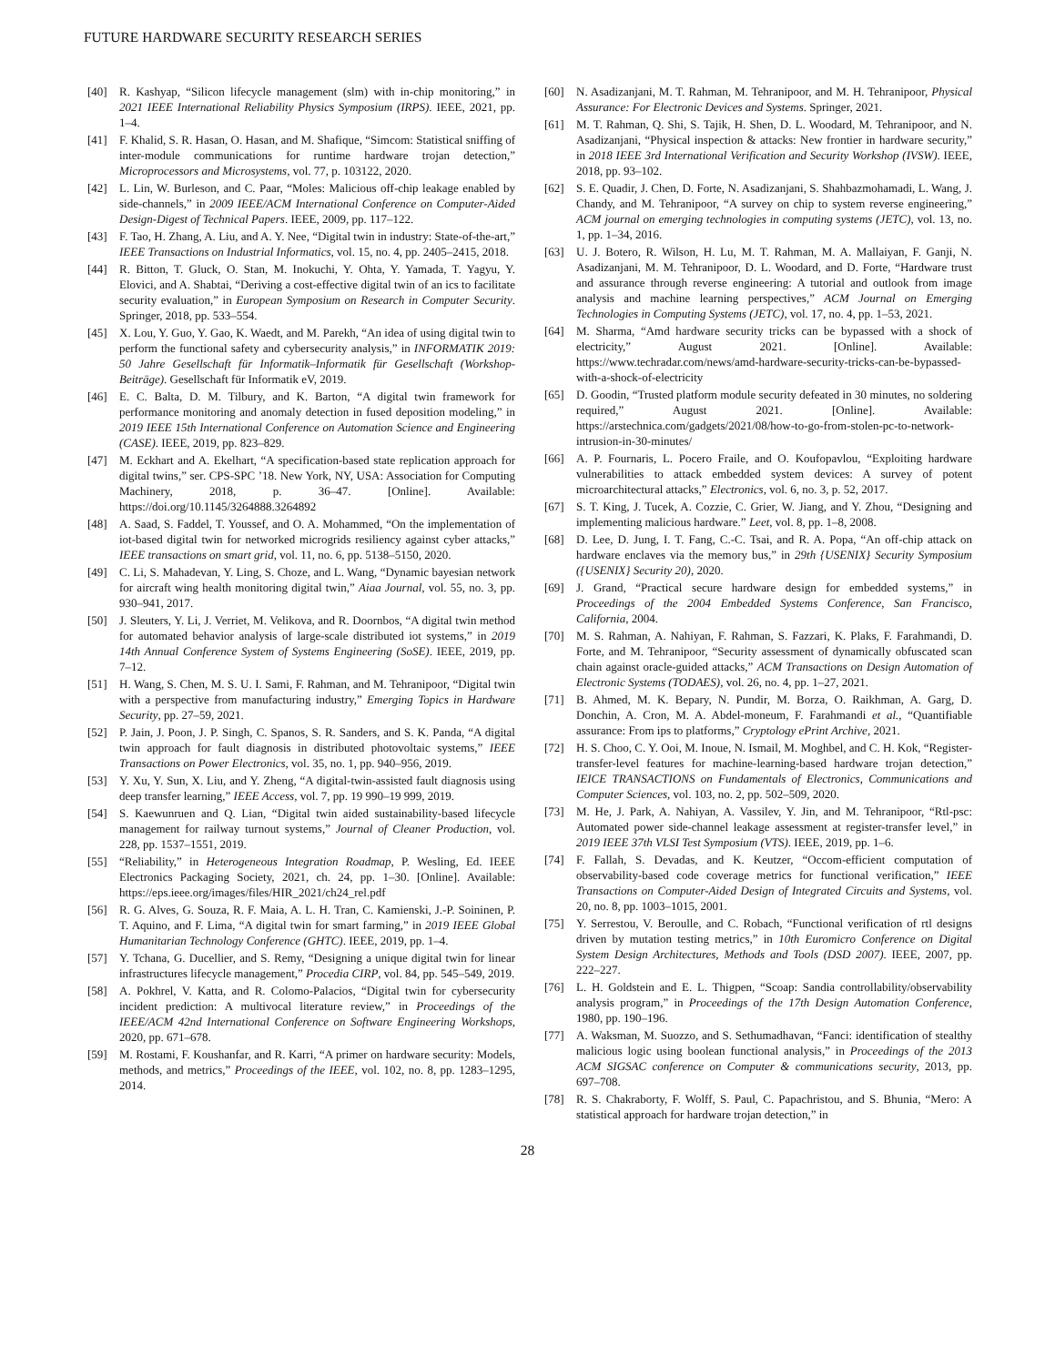FUTURE HARDWARE SECURITY RESEARCH SERIES
[40] R. Kashyap, “Silicon lifecycle management (slm) with in-chip monitoring,” in 2021 IEEE International Reliability Physics Symposium (IRPS). IEEE, 2021, pp. 1–4.
[41] F. Khalid, S. R. Hasan, O. Hasan, and M. Shafique, “Simcom: Statistical sniffing of inter-module communications for runtime hardware trojan detection,” Microprocessors and Microsystems, vol. 77, p. 103122, 2020.
[42] L. Lin, W. Burleson, and C. Paar, “Moles: Malicious off-chip leakage enabled by side-channels,” in 2009 IEEE/ACM International Conference on Computer-Aided Design-Digest of Technical Papers. IEEE, 2009, pp. 117–122.
[43] F. Tao, H. Zhang, A. Liu, and A. Y. Nee, “Digital twin in industry: State-of-the-art,” IEEE Transactions on Industrial Informatics, vol. 15, no. 4, pp. 2405–2415, 2018.
[44] R. Bitton, T. Gluck, O. Stan, M. Inokuchi, Y. Ohta, Y. Yamada, T. Yagyu, Y. Elovici, and A. Shabtai, “Deriving a cost-effective digital twin of an ics to facilitate security evaluation,” in European Symposium on Research in Computer Security. Springer, 2018, pp. 533–554.
[45] X. Lou, Y. Guo, Y. Gao, K. Waedt, and M. Parekh, “An idea of using digital twin to perform the functional safety and cybersecurity analysis,” in INFORMATIK 2019: 50 Jahre Gesellschaft für Informatik–Informatik für Gesellschaft (Workshop-Beiträge). Gesellschaft für Informatik eV, 2019.
[46] E. C. Balta, D. M. Tilbury, and K. Barton, “A digital twin framework for performance monitoring and anomaly detection in fused deposition modeling,” in 2019 IEEE 15th International Conference on Automation Science and Engineering (CASE). IEEE, 2019, pp. 823–829.
[47] M. Eckhart and A. Ekelhart, “A specification-based state replication approach for digital twins,” ser. CPS-SPC ’18. New York, NY, USA: Association for Computing Machinery, 2018, p. 36–47. [Online]. Available: https://doi.org/10.1145/3264888.3264892
[48] A. Saad, S. Faddel, T. Youssef, and O. A. Mohammed, “On the implementation of iot-based digital twin for networked microgrids resiliency against cyber attacks,” IEEE transactions on smart grid, vol. 11, no. 6, pp. 5138–5150, 2020.
[49] C. Li, S. Mahadevan, Y. Ling, S. Choze, and L. Wang, “Dynamic bayesian network for aircraft wing health monitoring digital twin,” Aiaa Journal, vol. 55, no. 3, pp. 930–941, 2017.
[50] J. Sleuters, Y. Li, J. Verriet, M. Velikova, and R. Doornbos, “A digital twin method for automated behavior analysis of large-scale distributed iot systems,” in 2019 14th Annual Conference System of Systems Engineering (SoSE). IEEE, 2019, pp. 7–12.
[51] H. Wang, S. Chen, M. S. U. I. Sami, F. Rahman, and M. Tehranipoor, “Digital twin with a perspective from manufacturing industry,” Emerging Topics in Hardware Security, pp. 27–59, 2021.
[52] P. Jain, J. Poon, J. P. Singh, C. Spanos, S. R. Sanders, and S. K. Panda, “A digital twin approach for fault diagnosis in distributed photovoltaic systems,” IEEE Transactions on Power Electronics, vol. 35, no. 1, pp. 940–956, 2019.
[53] Y. Xu, Y. Sun, X. Liu, and Y. Zheng, “A digital-twin-assisted fault diagnosis using deep transfer learning,” IEEE Access, vol. 7, pp. 19 990–19 999, 2019.
[54] S. Kaewunruen and Q. Lian, “Digital twin aided sustainability-based lifecycle management for railway turnout systems,” Journal of Cleaner Production, vol. 228, pp. 1537–1551, 2019.
[55] “Reliability,” in Heterogeneous Integration Roadmap, P. Wesling, Ed. IEEE Electronics Packaging Society, 2021, ch. 24, pp. 1–30. [Online]. Available: https://eps.ieee.org/images/files/HIR_2021/ch24_rel.pdf
[56] R. G. Alves, G. Souza, R. F. Maia, A. L. H. Tran, C. Kamienski, J.-P. Soininen, P. T. Aquino, and F. Lima, “A digital twin for smart farming,” in 2019 IEEE Global Humanitarian Technology Conference (GHTC). IEEE, 2019, pp. 1–4.
[57] Y. Tchana, G. Ducellier, and S. Remy, “Designing a unique digital twin for linear infrastructures lifecycle management,” Procedia CIRP, vol. 84, pp. 545–549, 2019.
[58] A. Pokhrel, V. Katta, and R. Colomo-Palacios, “Digital twin for cybersecurity incident prediction: A multivocal literature review,” in Proceedings of the IEEE/ACM 42nd International Conference on Software Engineering Workshops, 2020, pp. 671–678.
[59] M. Rostami, F. Koushanfar, and R. Karri, “A primer on hardware security: Models, methods, and metrics,” Proceedings of the IEEE, vol. 102, no. 8, pp. 1283–1295, 2014.
[60] N. Asadizanjani, M. T. Rahman, M. Tehranipoor, and M. H. Tehranipoor, Physical Assurance: For Electronic Devices and Systems. Springer, 2021.
[61] M. T. Rahman, Q. Shi, S. Tajik, H. Shen, D. L. Woodard, M. Tehranipoor, and N. Asadizanjani, “Physical inspection & attacks: New frontier in hardware security,” in 2018 IEEE 3rd International Verification and Security Workshop (IVSW). IEEE, 2018, pp. 93–102.
[62] S. E. Quadir, J. Chen, D. Forte, N. Asadizanjani, S. Shahbazmohamadi, L. Wang, J. Chandy, and M. Tehranipoor, “A survey on chip to system reverse engineering,” ACM journal on emerging technologies in computing systems (JETC), vol. 13, no. 1, pp. 1–34, 2016.
[63] U. J. Botero, R. Wilson, H. Lu, M. T. Rahman, M. A. Mallaiyan, F. Ganji, N. Asadizanjani, M. M. Tehranipoor, D. L. Woodard, and D. Forte, “Hardware trust and assurance through reverse engineering: A tutorial and outlook from image analysis and machine learning perspectives,” ACM Journal on Emerging Technologies in Computing Systems (JETC), vol. 17, no. 4, pp. 1–53, 2021.
[64] M. Sharma, “Amd hardware security tricks can be bypassed with a shock of electricity,” August 2021. [Online]. Available: https://www.techradar.com/news/amd-hardware-security-tricks-can-be-bypassed-with-a-shock-of-electricity
[65] D. Goodin, “Trusted platform module security defeated in 30 minutes, no soldering required,” August 2021. [Online]. Available: https://arstechnica.com/gadgets/2021/08/how-to-go-from-stolen-pc-to-network-intrusion-in-30-minutes/
[66] A. P. Fournaris, L. Pocero Fraile, and O. Koufopavlou, “Exploiting hardware vulnerabilities to attack embedded system devices: A survey of potent microarchitectural attacks,” Electronics, vol. 6, no. 3, p. 52, 2017.
[67] S. T. King, J. Tucek, A. Cozzie, C. Grier, W. Jiang, and Y. Zhou, “Designing and implementing malicious hardware.” Leet, vol. 8, pp. 1–8, 2008.
[68] D. Lee, D. Jung, I. T. Fang, C.-C. Tsai, and R. A. Popa, “An off-chip attack on hardware enclaves via the memory bus,” in 29th {USENIX} Security Symposium ({USENIX} Security 20), 2020.
[69] J. Grand, “Practical secure hardware design for embedded systems,” in Proceedings of the 2004 Embedded Systems Conference, San Francisco, California, 2004.
[70] M. S. Rahman, A. Nahiyan, F. Rahman, S. Fazzari, K. Plaks, F. Farahmandi, D. Forte, and M. Tehranipoor, “Security assessment of dynamically obfuscated scan chain against oracle-guided attacks,” ACM Transactions on Design Automation of Electronic Systems (TODAES), vol. 26, no. 4, pp. 1–27, 2021.
[71] B. Ahmed, M. K. Bepary, N. Pundir, M. Borza, O. Raikhman, A. Garg, D. Donchin, A. Cron, M. A. Abdel-moneum, F. Farahmandi et al., “Quantifiable assurance: From ips to platforms,” Cryptology ePrint Archive, 2021.
[72] H. S. Choo, C. Y. Ooi, M. Inoue, N. Ismail, M. Moghbel, and C. H. Kok, “Register-transfer-level features for machine-learning-based hardware trojan detection,” IEICE TRANSACTIONS on Fundamentals of Electronics, Communications and Computer Sciences, vol. 103, no. 2, pp. 502–509, 2020.
[73] M. He, J. Park, A. Nahiyan, A. Vassilev, Y. Jin, and M. Tehranipoor, “Rtl-psc: Automated power side-channel leakage assessment at register-transfer level,” in 2019 IEEE 37th VLSI Test Symposium (VTS). IEEE, 2019, pp. 1–6.
[74] F. Fallah, S. Devadas, and K. Keutzer, “Occom-efficient computation of observability-based code coverage metrics for functional verification,” IEEE Transactions on Computer-Aided Design of Integrated Circuits and Systems, vol. 20, no. 8, pp. 1003–1015, 2001.
[75] Y. Serrestou, V. Beroulle, and C. Robach, “Functional verification of rtl designs driven by mutation testing metrics,” in 10th Euromicro Conference on Digital System Design Architectures, Methods and Tools (DSD 2007). IEEE, 2007, pp. 222–227.
[76] L. H. Goldstein and E. L. Thigpen, “Scoap: Sandia controllability/observability analysis program,” in Proceedings of the 17th Design Automation Conference, 1980, pp. 190–196.
[77] A. Waksman, M. Suozzo, and S. Sethumadhavan, “Fanci: identification of stealthy malicious logic using boolean functional analysis,” in Proceedings of the 2013 ACM SIGSAC conference on Computer & communications security, 2013, pp. 697–708.
[78] R. S. Chakraborty, F. Wolff, S. Paul, C. Papachristou, and S. Bhunia, “Mero: A statistical approach for hardware trojan detection,” in
28